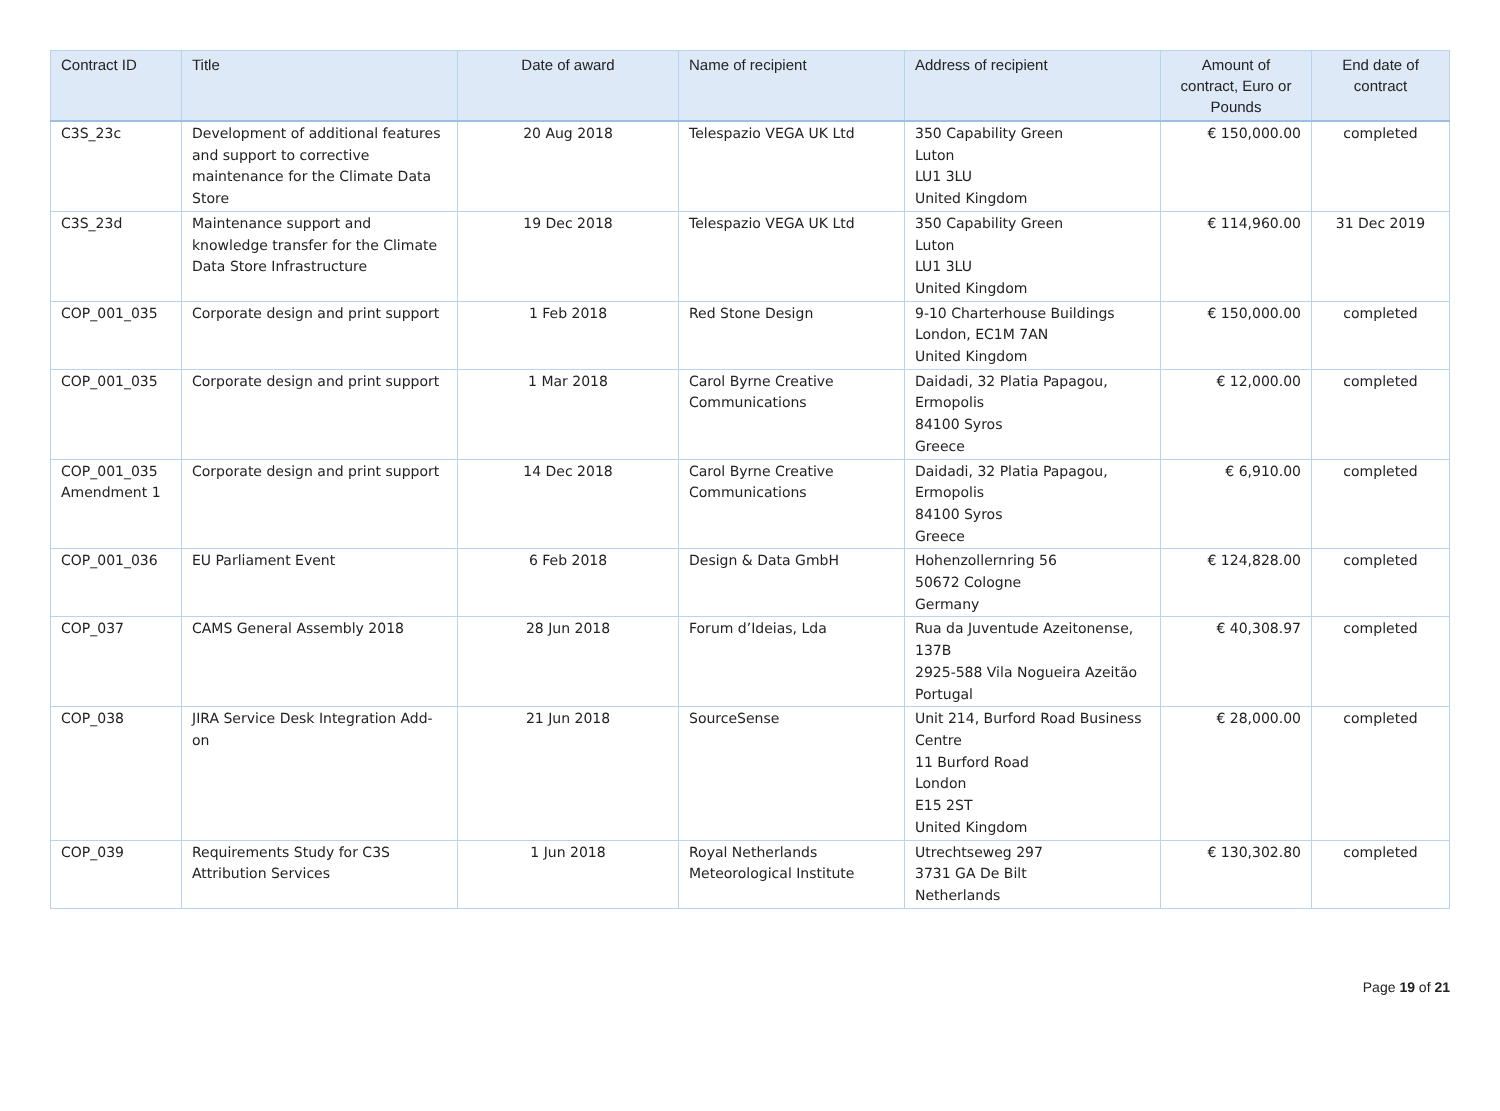| Contract ID | Title | Date of award | Name of recipient | Address of recipient | Amount of contract, Euro or Pounds | End date of contract |
| --- | --- | --- | --- | --- | --- | --- |
| C3S_23c | Development of additional features and support to corrective maintenance for the Climate Data Store | 20 Aug 2018 | Telespazio VEGA UK Ltd | 350 Capability Green Luton LU1 3LU United Kingdom | € 150,000.00 | completed |
| C3S_23d | Maintenance support and knowledge transfer for the Climate Data Store Infrastructure | 19 Dec 2018 | Telespazio VEGA UK Ltd | 350 Capability Green Luton LU1 3LU United Kingdom | € 114,960.00 | 31 Dec 2019 |
| COP_001_035 | Corporate design and print support | 1 Feb 2018 | Red Stone Design | 9-10 Charterhouse Buildings London, EC1M 7AN United Kingdom | € 150,000.00 | completed |
| COP_001_035 | Corporate design and print support | 1 Mar 2018 | Carol Byrne Creative Communications | Daidadi, 32 Platia Papagou, Ermopolis 84100 Syros Greece | € 12,000.00 | completed |
| COP_001_035 Amendment 1 | Corporate design and print support | 14 Dec 2018 | Carol Byrne Creative Communications | Daidadi, 32 Platia Papagou, Ermopolis 84100 Syros Greece | € 6,910.00 | completed |
| COP_001_036 | EU Parliament Event | 6 Feb 2018 | Design & Data GmbH | Hohenzollernring 56 50672 Cologne Germany | € 124,828.00 | completed |
| COP_037 | CAMS General Assembly 2018 | 28 Jun 2018 | Forum d’Ideias, Lda | Rua da Juventude Azeitonense, 137B 2925-588 Vila Nogueira Azeitão Portugal | € 40,308.97 | completed |
| COP_038 | JIRA Service Desk Integration Add-on | 21 Jun 2018 | SourceSense | Unit 214, Burford Road Business Centre 11 Burford Road London E15 2ST United Kingdom | € 28,000.00 | completed |
| COP_039 | Requirements Study for C3S Attribution Services | 1 Jun 2018 | Royal Netherlands Meteorological Institute | Utrechtseweg 297 3731 GA De Bilt Netherlands | € 130,302.80 | completed |
Page 19 of 21